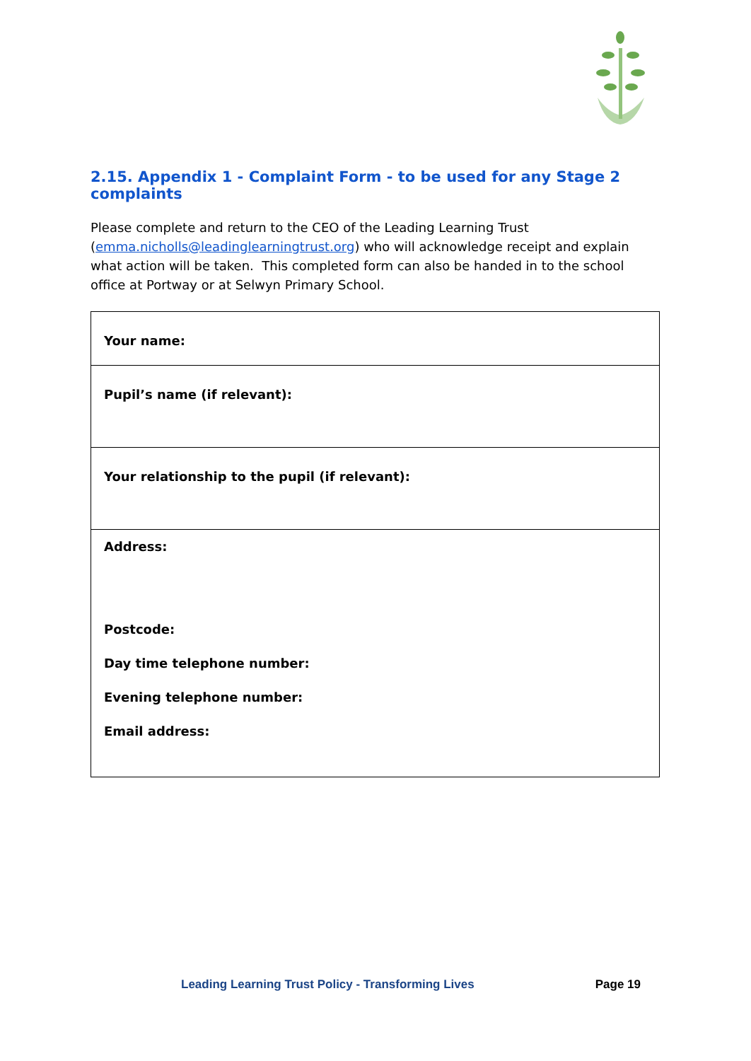2.15. Appendix 1 - Complaint Form - to be used for any Stage 2 complaints
Please complete and return to the CEO of the Leading Learning Trust (emma.nicholls@leadinglearningtrust.org) who will acknowledge receipt and explain what action will be taken. This completed form can also be handed in to the school office at Portway or at Selwyn Primary School.
| Your name: |
| Pupil’s name (if relevant): |
| Your relationship to the pupil (if relevant): |
| Address: Postcode: Day time telephone number: Evening telephone number: Email address: |
Leading Learning Trust Policy - Transforming Lives Page 19